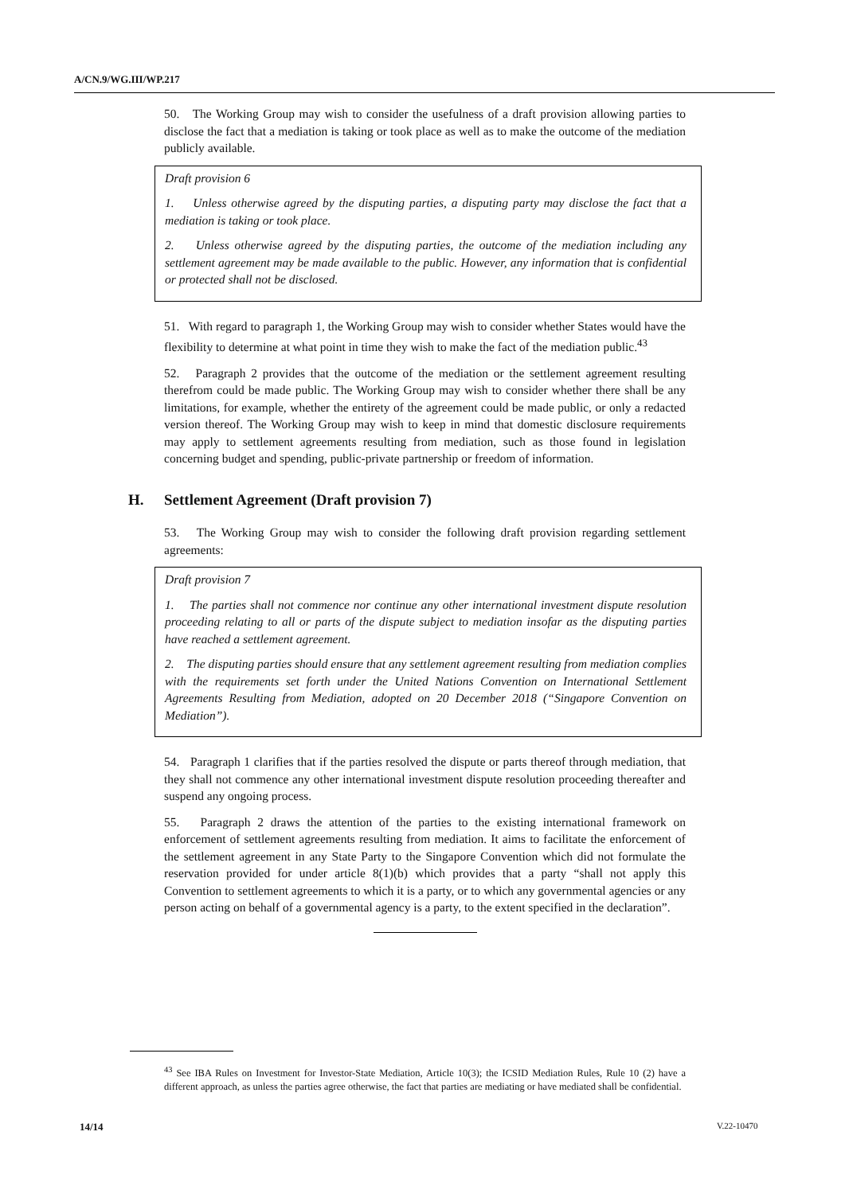A/CN.9/WG.III/WP.217
50. The Working Group may wish to consider the usefulness of a draft provision allowing parties to disclose the fact that a mediation is taking or took place as well as to make the outcome of the mediation publicly available.
Draft provision 6
1. Unless otherwise agreed by the disputing parties, a disputing party may disclose the fact that a mediation is taking or took place.
2. Unless otherwise agreed by the disputing parties, the outcome of the mediation including any settlement agreement may be made available to the public. However, any information that is confidential or protected shall not be disclosed.
51. With regard to paragraph 1, the Working Group may wish to consider whether States would have the flexibility to determine at what point in time they wish to make the fact of the mediation public.<sup>43</sup>
52. Paragraph 2 provides that the outcome of the mediation or the settlement agreement resulting therefrom could be made public. The Working Group may wish to consider whether there shall be any limitations, for example, whether the entirety of the agreement could be made public, or only a redacted version thereof. The Working Group may wish to keep in mind that domestic disclosure requirements may apply to settlement agreements resulting from mediation, such as those found in legislation concerning budget and spending, public-private partnership or freedom of information.
H. Settlement Agreement (Draft provision 7)
53. The Working Group may wish to consider the following draft provision regarding settlement agreements:
Draft provision 7
1. The parties shall not commence nor continue any other international investment dispute resolution proceeding relating to all or parts of the dispute subject to mediation insofar as the disputing parties have reached a settlement agreement.
2. The disputing parties should ensure that any settlement agreement resulting from mediation complies with the requirements set forth under the United Nations Convention on International Settlement Agreements Resulting from Mediation, adopted on 20 December 2018 (“Singapore Convention on Mediation”).
54. Paragraph 1 clarifies that if the parties resolved the dispute or parts thereof through mediation, that they shall not commence any other international investment dispute resolution proceeding thereafter and suspend any ongoing process.
55. Paragraph 2 draws the attention of the parties to the existing international framework on enforcement of settlement agreements resulting from mediation. It aims to facilitate the enforcement of the settlement agreement in any State Party to the Singapore Convention which did not formulate the reservation provided for under article 8(1)(b) which provides that a party “shall not apply this Convention to settlement agreements to which it is a party, or to which any governmental agencies or any person acting on behalf of a governmental agency is a party, to the extent specified in the declaration”.
<sup>43</sup> See IBA Rules on Investment for Investor-State Mediation, Article 10(3); the ICSID Mediation Rules, Rule 10 (2) have a different approach, as unless the parties agree otherwise, the fact that parties are mediating or have mediated shall be confidential.
14/14 V.22-10470